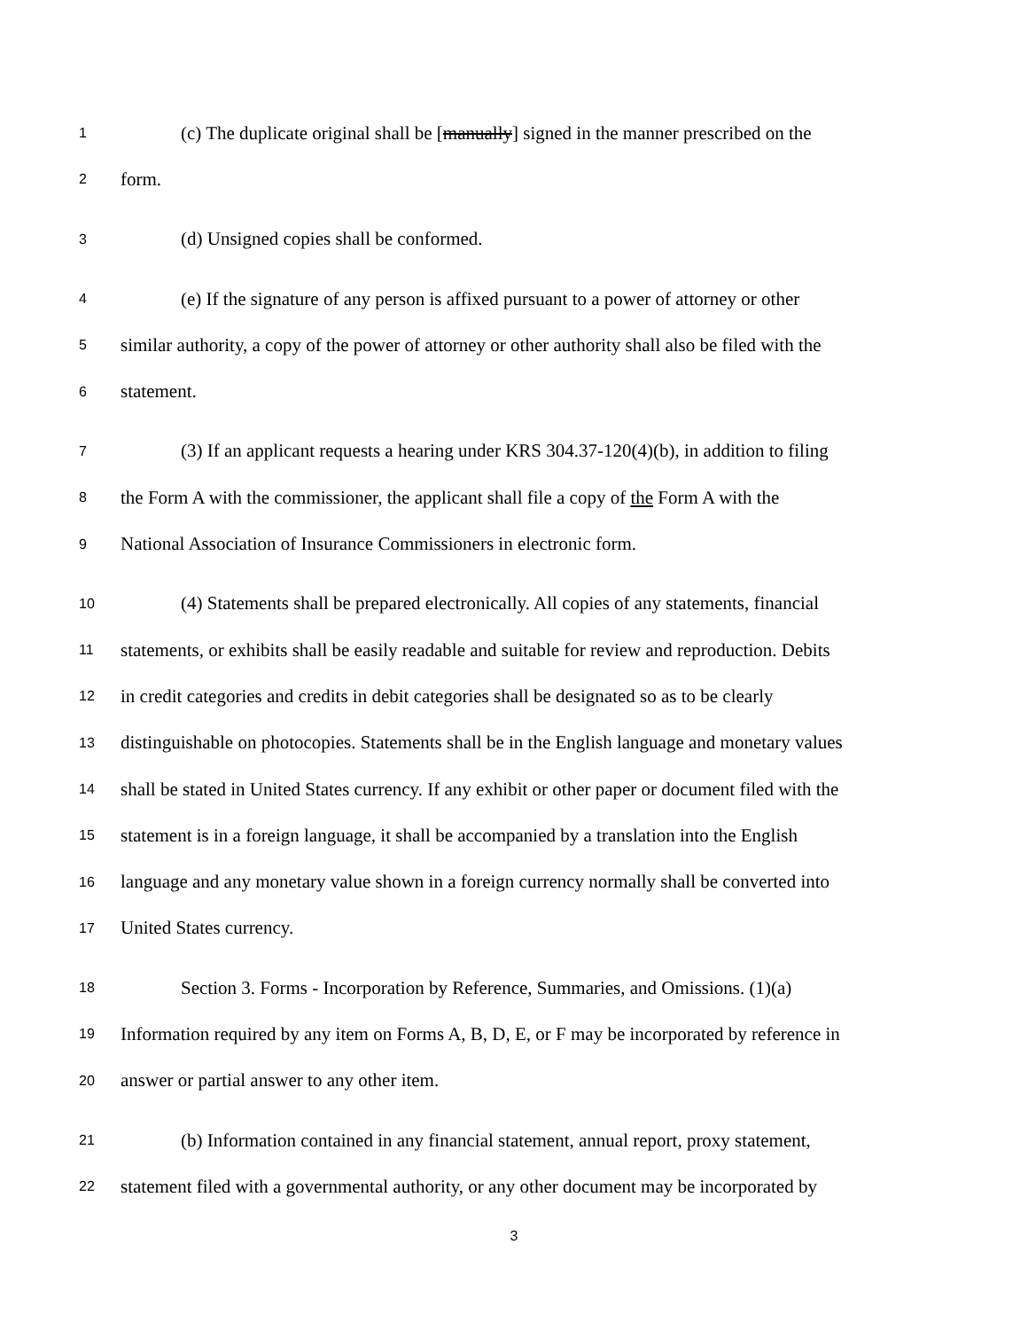1 (c) The duplicate original shall be [manually] signed in the manner prescribed on the
2 form.
3 (d) Unsigned copies shall be conformed.
4 (e) If the signature of any person is affixed pursuant to a power of attorney or other
5 similar authority, a copy of the power of attorney or other authority shall also be filed with the
6 statement.
7 (3) If an applicant requests a hearing under KRS 304.37-120(4)(b), in addition to filing
8 the Form A with the commissioner, the applicant shall file a copy of the Form A with the
9 National Association of Insurance Commissioners in electronic form.
10 (4) Statements shall be prepared electronically. All copies of any statements, financial
11 statements, or exhibits shall be easily readable and suitable for review and reproduction. Debits
12 in credit categories and credits in debit categories shall be designated so as to be clearly
13 distinguishable on photocopies. Statements shall be in the English language and monetary values
14 shall be stated in United States currency. If any exhibit or other paper or document filed with the
15 statement is in a foreign language, it shall be accompanied by a translation into the English
16 language and any monetary value shown in a foreign currency normally shall be converted into
17 United States currency.
18 Section 3. Forms - Incorporation by Reference, Summaries, and Omissions. (1)(a)
19 Information required by any item on Forms A, B, D, E, or F may be incorporated by reference in
20 answer or partial answer to any other item.
21 (b) Information contained in any financial statement, annual report, proxy statement,
22 statement filed with a governmental authority, or any other document may be incorporated by
3